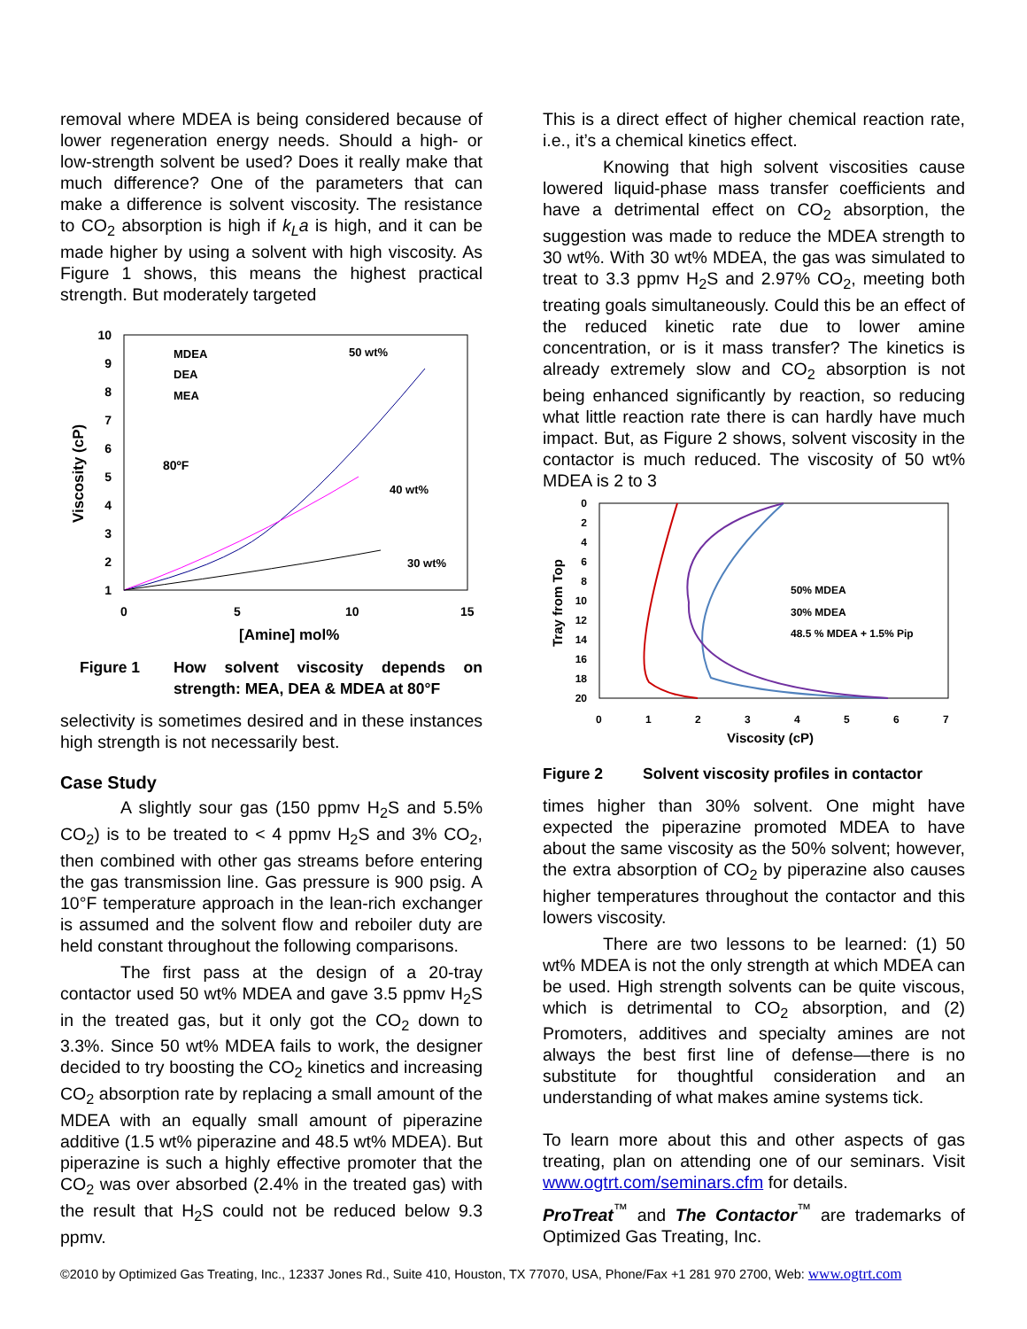removal where MDEA is being considered because of lower regeneration energy needs. Should a high- or low-strength solvent be used? Does it really make that much difference? One of the parameters that can make a difference is solvent viscosity. The resistance to CO<sub>2</sub> absorption is high if k<sub>L</sub>a is high, and it can be made higher by using a solvent with high viscosity. As Figure 1 shows, this means the highest practical strength. But moderately targeted
10
9
8
7
6
5
4
3
2
1
0
5
10
15
[Amine] mol%
Viscosity (cP)
MDEA
DEA
MEA
80ºF
50 wt%
40 wt%
30 wt%
Figure 1 How solvent viscosity depends on strength: MEA, DEA & MDEA at 80°F
selectivity is sometimes desired and in these instances high strength is not necessarily best.
Case Study
A slightly sour gas (150 ppmv H<sub>2</sub>S and 5.5% CO<sub>2</sub>) is to be treated to < 4 ppmv H<sub>2</sub>S and 3% CO<sub>2</sub>, then combined with other gas streams before entering the gas transmission line. Gas pressure is 900 psig. A 10°F temperature approach in the lean-rich exchanger is assumed and the solvent flow and reboiler duty are held constant throughout the following comparisons.
The first pass at the design of a 20-tray contactor used 50 wt% MDEA and gave 3.5 ppmv H<sub>2</sub>S in the treated gas, but it only got the CO<sub>2</sub> down to 3.3%. Since 50 wt% MDEA fails to work, the designer decided to try boosting the CO<sub>2</sub> kinetics and increasing CO<sub>2</sub> absorption rate by replacing a small amount of the MDEA with an equally small amount of piperazine additive (1.5 wt% piperazine and 48.5 wt% MDEA). But piperazine is such a highly effective promoter that the CO<sub>2</sub> was over absorbed (2.4% in the treated gas) with the result that H<sub>2</sub>S could not be reduced below 9.3 ppmv.
This is a direct effect of higher chemical reaction rate, i.e., it’s a chemical kinetics effect.
Knowing that high solvent viscosities cause lowered liquid-phase mass transfer coefficients and have a detrimental effect on CO<sub>2</sub> absorption, the suggestion was made to reduce the MDEA strength to 30 wt%. With 30 wt% MDEA, the gas was simulated to treat to 3.3 ppmv H<sub>2</sub>S and 2.97% CO<sub>2</sub>, meeting both treating goals simultaneously. Could this be an effect of the reduced kinetic rate due to lower amine concentration, or is it mass transfer? The kinetics is already extremely slow and CO<sub>2</sub> absorption is not being enhanced significantly by reaction, so reducing what little reaction rate there is can hardly have much impact. But, as Figure 2 shows, solvent viscosity in the contactor is much reduced. The viscosity of 50 wt% MDEA is 2 to 3
0
2
4
6
8
10
12
14
16
18
20
0
1
2
3
4
5
6
7
Viscosity (cP)
Tray from Top
50% MDEA
30% MDEA
48.5 % MDEA + 1.5% Pip
Figure 2 Solvent viscosity profiles in contactor
times higher than 30% solvent. One might have expected the piperazine promoted MDEA to have about the same viscosity as the 50% solvent; however, the extra absorption of CO<sub>2</sub> by piperazine also causes higher temperatures throughout the contactor and this lowers viscosity.
There are two lessons to be learned: (1) 50 wt% MDEA is not the only strength at which MDEA can be used. High strength solvents can be quite viscous, which is detrimental to CO<sub>2</sub> absorption, and (2) Promoters, additives and specialty amines are not always the best first line of defense—there is no substitute for thoughtful consideration and an understanding of what makes amine systems tick.
To learn more about this and other aspects of gas treating, plan on attending one of our seminars. Visit www.ogtrt.com/seminars.cfm for details.
ProTreat<sup>™</sup> and The Contactor<sup>™</sup> are trademarks of Optimized Gas Treating, Inc.
©2010 by Optimized Gas Treating, Inc., 12337 Jones Rd., Suite 410, Houston, TX 77070, USA, Phone/Fax +1 281 970 2700, Web: www.ogtrt.com